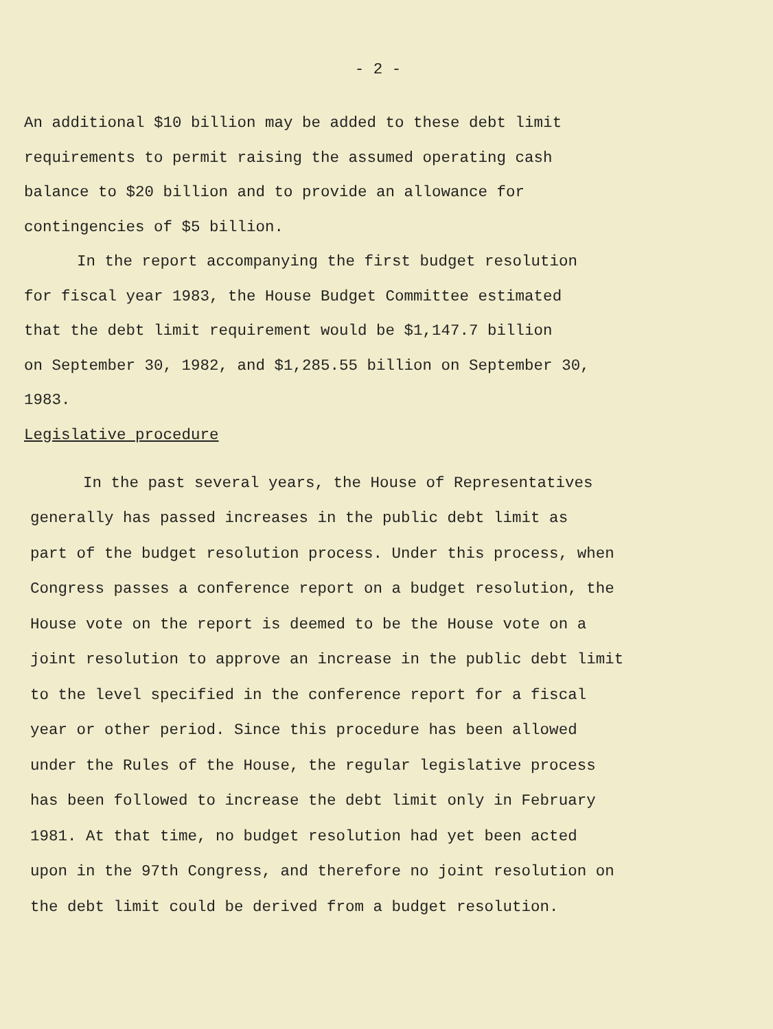- 2 -
An additional $10 billion may be added to these debt limit
requirements to permit raising the assumed operating cash
balance to $20 billion and to provide an allowance for
contingencies of $5 billion.
In the report accompanying the first budget resolution
for fiscal year 1983, the House Budget Committee estimated
that the debt limit requirement would be $1,147.7 billion
on September 30, 1982, and $1,285.55 billion on September 30,
1983.
Legislative procedure
In the past several years, the House of Representatives
generally has passed increases in the public debt limit as
part of the budget resolution process. Under this process, when
Congress passes a conference report on a budget resolution, the
House vote on the report is deemed to be the House vote on a
joint resolution to approve an increase in the public debt limit
to the level specified in the conference report for a fiscal
year or other period. Since this procedure has been allowed
under the Rules of the House, the regular legislative process
has been followed to increase the debt limit only in February
1981. At that time, no budget resolution had yet been acted
upon in the 97th Congress, and therefore no joint resolution on
the debt limit could be derived from a budget resolution.